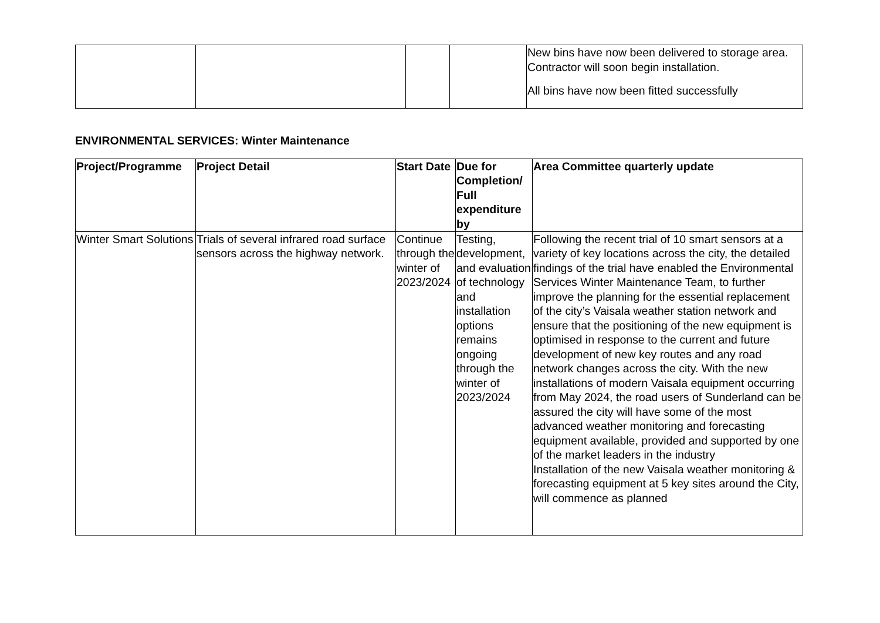| | | | | New bins have now been delivered to storage area. Contractor will soon begin installation. All bins have now been fitted successfully |
ENVIRONMENTAL SERVICES: Winter Maintenance
| Project/Programme | Project Detail | Start Date | Due for Completion/ Full expenditure by | Area Committee quarterly update |
| --- | --- | --- | --- | --- |
| Winter Smart Solutions | Trials of several infrared road surface sensors across the highway network. | Continue through the winter of 2023/2024 | Testing, development, and evaluation of technology and installation options remains ongoing through the winter of 2023/2024 | Following the recent trial of 10 smart sensors at a variety of key locations across the city, the detailed findings of the trial have enabled the Environmental Services Winter Maintenance Team, to further improve the planning for the essential replacement of the city’s Vaisala weather station network and ensure that the positioning of the new equipment is optimised in response to the current and future development of new key routes and any road network changes across the city. With the new installations of modern Vaisala equipment occurring from May 2024, the road users of Sunderland can be assured the city will have some of the most advanced weather monitoring and forecasting equipment available, provided and supported by one of the market leaders in the industry Installation of the new Vaisala weather monitoring & forecasting equipment at 5 key sites around the City, will commence as planned |